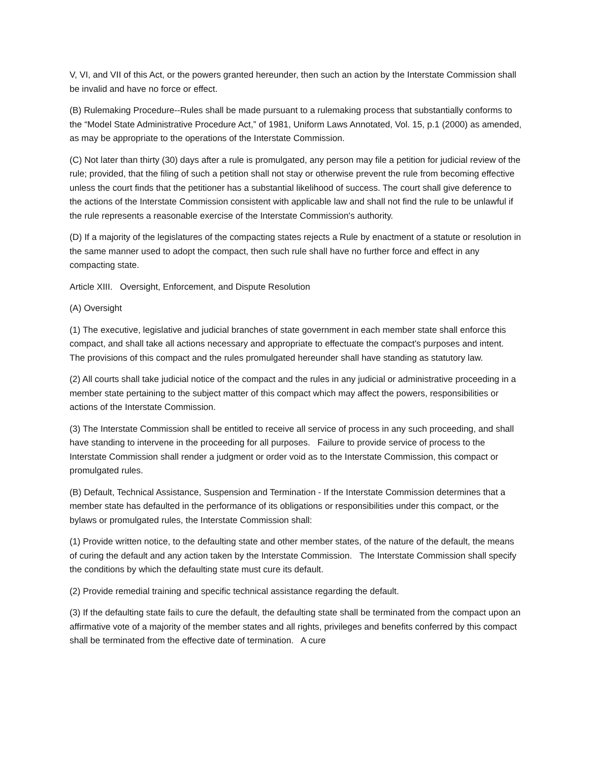V, VI, and VII of this Act, or the powers granted hereunder, then such an action by the Interstate Commission shall be invalid and have no force or effect.
(B) Rulemaking Procedure--Rules shall be made pursuant to a rulemaking process that substantially conforms to the “Model State Administrative Procedure Act,” of 1981, Uniform Laws Annotated, Vol. 15, p.1 (2000) as amended, as may be appropriate to the operations of the Interstate Commission.
(C) Not later than thirty (30) days after a rule is promulgated, any person may file a petition for judicial review of the rule; provided, that the filing of such a petition shall not stay or otherwise prevent the rule from becoming effective unless the court finds that the petitioner has a substantial likelihood of success. The court shall give deference to the actions of the Interstate Commission consistent with applicable law and shall not find the rule to be unlawful if the rule represents a reasonable exercise of the Interstate Commission's authority.
(D) If a majority of the legislatures of the compacting states rejects a Rule by enactment of a statute or resolution in the same manner used to adopt the compact, then such rule shall have no further force and effect in any compacting state.
Article XIII. Oversight, Enforcement, and Dispute Resolution
(A) Oversight
(1) The executive, legislative and judicial branches of state government in each member state shall enforce this compact, and shall take all actions necessary and appropriate to effectuate the compact's purposes and intent. The provisions of this compact and the rules promulgated hereunder shall have standing as statutory law.
(2) All courts shall take judicial notice of the compact and the rules in any judicial or administrative proceeding in a member state pertaining to the subject matter of this compact which may affect the powers, responsibilities or actions of the Interstate Commission.
(3) The Interstate Commission shall be entitled to receive all service of process in any such proceeding, and shall have standing to intervene in the proceeding for all purposes. Failure to provide service of process to the Interstate Commission shall render a judgment or order void as to the Interstate Commission, this compact or promulgated rules.
(B) Default, Technical Assistance, Suspension and Termination - If the Interstate Commission determines that a member state has defaulted in the performance of its obligations or responsibilities under this compact, or the bylaws or promulgated rules, the Interstate Commission shall:
(1) Provide written notice, to the defaulting state and other member states, of the nature of the default, the means of curing the default and any action taken by the Interstate Commission. The Interstate Commission shall specify the conditions by which the defaulting state must cure its default.
(2) Provide remedial training and specific technical assistance regarding the default.
(3) If the defaulting state fails to cure the default, the defaulting state shall be terminated from the compact upon an affirmative vote of a majority of the member states and all rights, privileges and benefits conferred by this compact shall be terminated from the effective date of termination. A cure